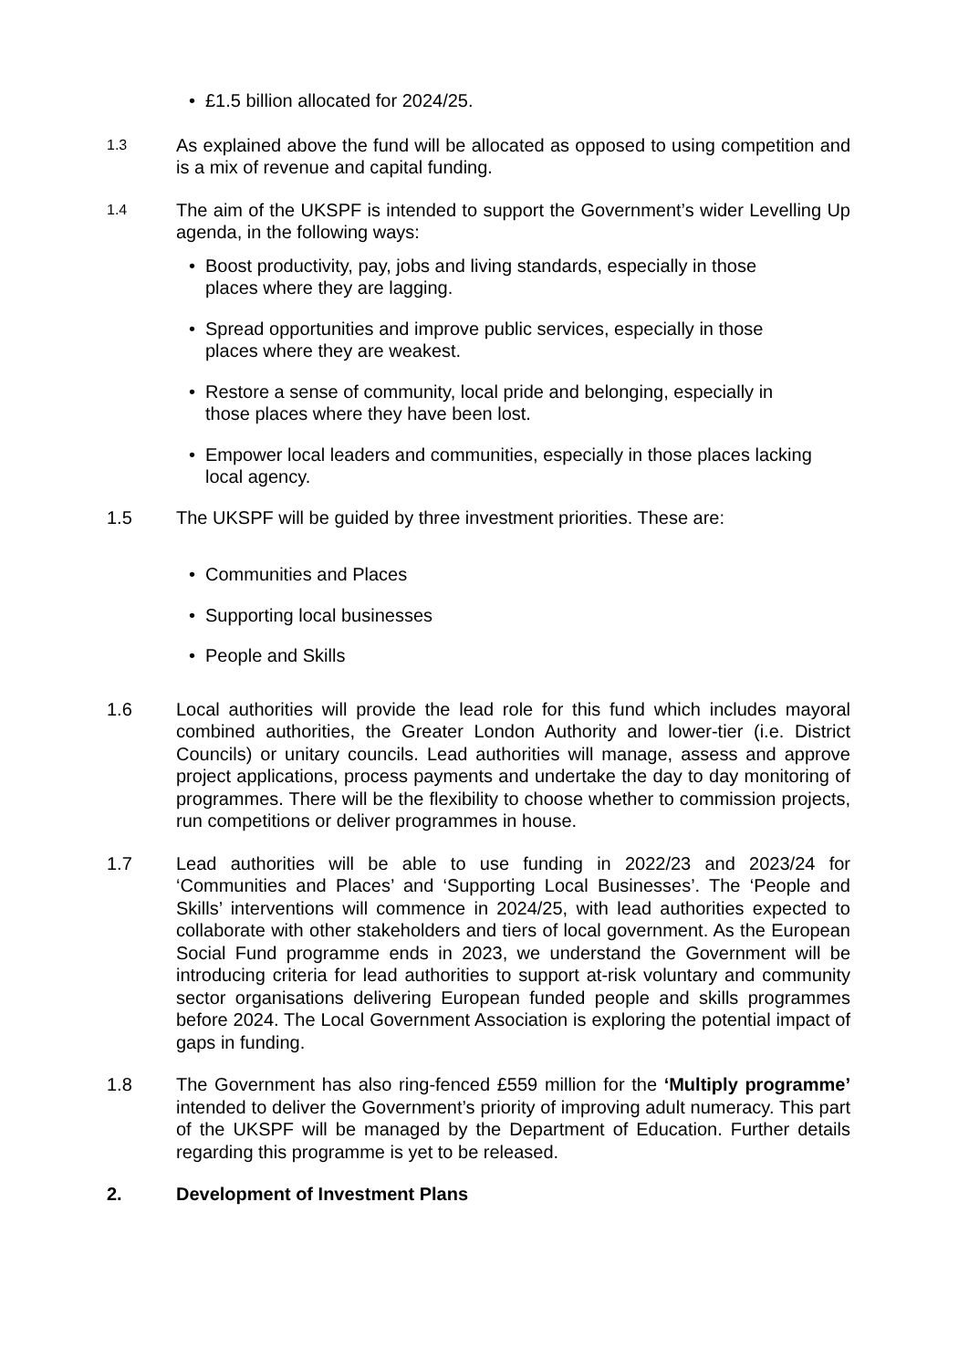• £1.5 billion allocated for 2024/25.
1.3 As explained above the fund will be allocated as opposed to using competition and is a mix of revenue and capital funding.
1.4 The aim of the UKSPF is intended to support the Government’s wider Levelling Up agenda, in the following ways:
• Boost productivity, pay, jobs and living standards, especially in those places where they are lagging.
• Spread opportunities and improve public services, especially in those places where they are weakest.
• Restore a sense of community, local pride and belonging, especially in those places where they have been lost.
• Empower local leaders and communities, especially in those places lacking local agency.
1.5 The UKSPF will be guided by three investment priorities. These are:
• Communities and Places
• Supporting local businesses
• People and Skills
1.6 Local authorities will provide the lead role for this fund which includes mayoral combined authorities, the Greater London Authority and lower-tier (i.e. District Councils) or unitary councils. Lead authorities will manage, assess and approve project applications, process payments and undertake the day to day monitoring of programmes. There will be the flexibility to choose whether to commission projects, run competitions or deliver programmes in house.
1.7 Lead authorities will be able to use funding in 2022/23 and 2023/24 for ‘Communities and Places’ and ‘Supporting Local Businesses’. The ‘People and Skills’ interventions will commence in 2024/25, with lead authorities expected to collaborate with other stakeholders and tiers of local government. As the European Social Fund programme ends in 2023, we understand the Government will be introducing criteria for lead authorities to support at-risk voluntary and community sector organisations delivering European funded people and skills programmes before 2024. The Local Government Association is exploring the potential impact of gaps in funding.
1.8 The Government has also ring-fenced £559 million for the ‘Multiply programme’ intended to deliver the Government’s priority of improving adult numeracy. This part of the UKSPF will be managed by the Department of Education. Further details regarding this programme is yet to be released.
2. Development of Investment Plans